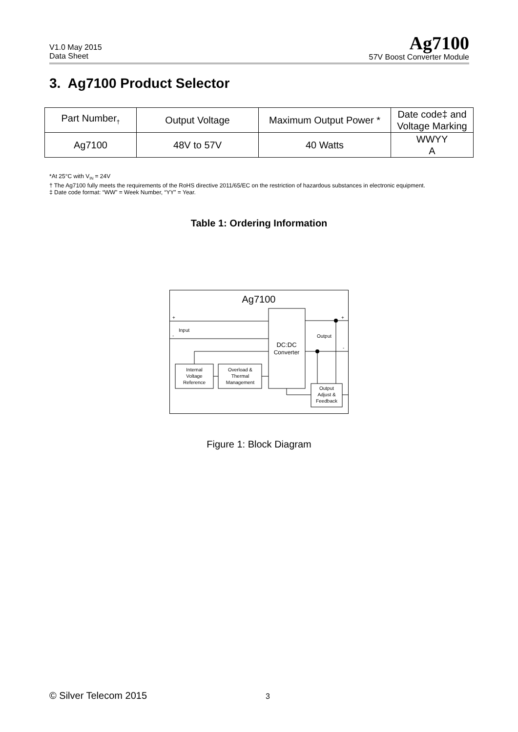V1.0 May 2015
Data Sheet
Ag7100
57V Boost Converter Module
3. Ag7100 Product Selector
| Part Number<sub>†</sub> | Output Voltage | Maximum Output Power * | Date code‡ and Voltage Marking |
| --- | --- | --- | --- |
| Ag7100 | 48V to 57V | 40 Watts | WWYY A |
*At 25°C with V<sub>IN</sub> = 24V
† The Ag7100 fully meets the requirements of the RoHS directive 2011/65/EC on the restriction of hazardous substances in electronic equipment.
‡ Date code format: “WW” = Week Number, “YY” = Year.
Table 1: Ordering Information
Ag7100
DC:DC
Converter
+
-
Input
+
-
Output
Internal
Voltage
Reference
Overload &
Thermal
Management
Output
Adjust &
Feedback
Figure 1: Block Diagram
© Silver Telecom 2015 3